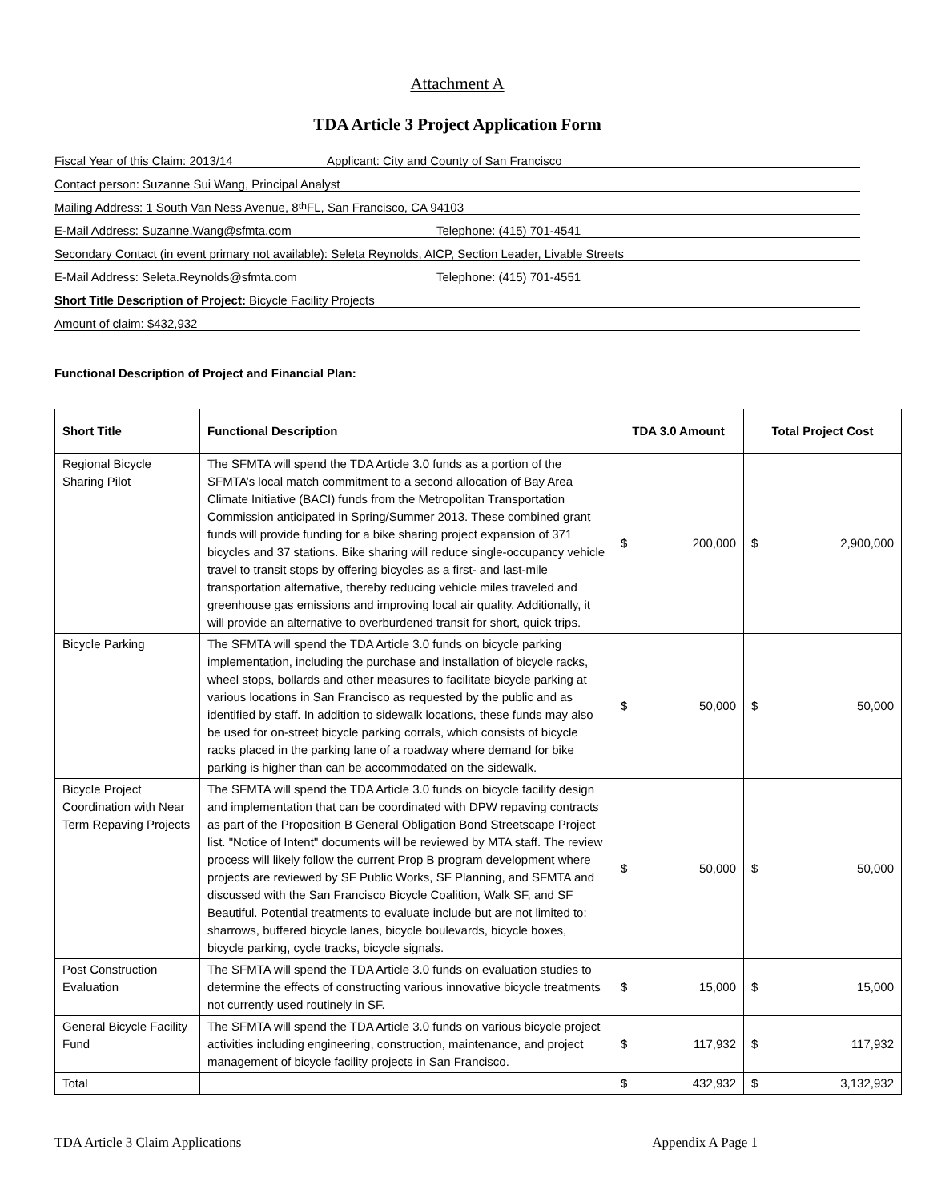Attachment A
TDA Article 3 Project Application Form
Fiscal Year of this Claim: 2013/14 Applicant: City and County of San Francisco
Contact person: Suzanne Sui Wang, Principal Analyst
Mailing Address: 1 South Van Ness Avenue, 8<sup>th</sup> FL, San Francisco, CA 94103
E-Mail Address: Suzanne.Wang@sfmta.com Telephone: (415) 701-4541
Secondary Contact (in event primary not available): Seleta Reynolds, AICP, Section Leader, Livable Streets
E-Mail Address: Seleta.Reynolds@sfmta.com Telephone: (415) 701-4551
Short Title Description of Project: Bicycle Facility Projects
Amount of claim: $432,932
Functional Description of Project and Financial Plan:
| Short Title | Functional Description | TDA 3.0 Amount | Total Project Cost |
| --- | --- | --- | --- |
| Regional Bicycle Sharing Pilot | The SFMTA will spend the TDA Article 3.0 funds as a portion of the SFMTA’s local match commitment to a second allocation of Bay Area Climate Initiative (BACI) funds from the Metropolitan Transportation Commission anticipated in Spring/Summer 2013. These combined grant funds will provide funding for a bike sharing project expansion of 371 bicycles and 37 stations. Bike sharing will reduce single-occupancy vehicle travel to transit stops by offering bicycles as a first- and last-mile transportation alternative, thereby reducing vehicle miles traveled and greenhouse gas emissions and improving local air quality. Additionally, it will provide an alternative to overburdened transit for short, quick trips. | $ 200,000 | $ 2,900,000 |
| Bicycle Parking | The SFMTA will spend the TDA Article 3.0 funds on bicycle parking implementation, including the purchase and installation of bicycle racks, wheel stops, bollards and other measures to facilitate bicycle parking at various locations in San Francisco as requested by the public and as identified by staff. In addition to sidewalk locations, these funds may also be used for on-street bicycle parking corrals, which consists of bicycle racks placed in the parking lane of a roadway where demand for bike parking is higher than can be accommodated on the sidewalk. | $ 50,000 | $ 50,000 |
| Bicycle Project Coordination with Near Term Repaving Projects | The SFMTA will spend the TDA Article 3.0 funds on bicycle facility design and implementation that can be coordinated with DPW repaving contracts as part of the Proposition B General Obligation Bond Streetscape Project list. "Notice of Intent" documents will be reviewed by MTA staff. The review process will likely follow the current Prop B program development where projects are reviewed by SF Public Works, SF Planning, and SFMTA and discussed with the San Francisco Bicycle Coalition, Walk SF, and SF Beautiful. Potential treatments to evaluate include but are not limited to: sharrows, buffered bicycle lanes, bicycle boulevards, bicycle boxes, bicycle parking, cycle tracks, bicycle signals. | $ 50,000 | $ 50,000 |
| Post Construction Evaluation | The SFMTA will spend the TDA Article 3.0 funds on evaluation studies to determine the effects of constructing various innovative bicycle treatments not currently used routinely in SF. | $ 15,000 | $ 15,000 |
| General Bicycle Facility Fund | The SFMTA will spend the TDA Article 3.0 funds on various bicycle project activities including engineering, construction, maintenance, and project management of bicycle facility projects in San Francisco. | $ 117,932 | $ 117,932 |
| Total | | $ 432,932 | $ 3,132,932 |
TDA Article 3 Claim Applications Appendix A Page 1